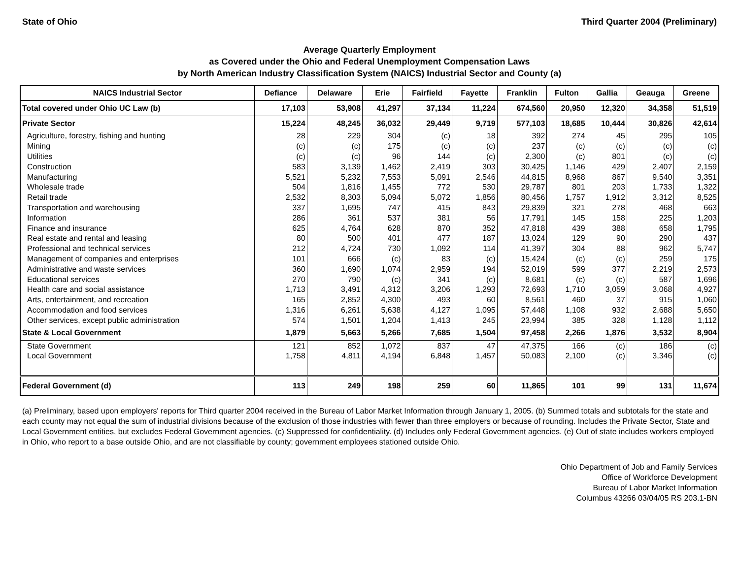State of Ohio Third Quarter 2004 (Preliminary)
Average Quarterly Employment
as Covered under the Ohio and Federal Unemployment Compensation Laws
by North American Industry Classification System (NAICS) Industrial Sector and County (a)
| NAICS Industrial Sector | Defiance | Delaware | Erie | Fairfield | Fayette | Franklin | Fulton | Gallia | Geauga | Greene |
| --- | --- | --- | --- | --- | --- | --- | --- | --- | --- | --- |
| Total covered under Ohio UC Law (b) | 17,103 | 53,908 | 41,297 | 37,134 | 11,224 | 674,560 | 20,950 | 12,320 | 34,358 | 51,519 |
| Private Sector | 15,224 | 48,245 | 36,032 | 29,449 | 9,719 | 577,103 | 18,685 | 10,444 | 30,826 | 42,614 |
| Agriculture, forestry, fishing and hunting | 28 | 229 | 304 | (c) | 18 | 392 | 274 | 45 | 295 | 105 |
| Mining | (c) | (c) | 175 | (c) | (c) | 237 | (c) | (c) | (c) | (c) |
| Utilities | (c) | (c) | 96 | 144 | (c) | 2,300 | (c) | 801 | (c) | (c) |
| Construction | 583 | 3,139 | 1,462 | 2,419 | 303 | 30,425 | 1,146 | 429 | 2,407 | 2,159 |
| Manufacturing | 5,521 | 5,232 | 7,553 | 5,091 | 2,546 | 44,815 | 8,968 | 867 | 9,540 | 3,351 |
| Wholesale trade | 504 | 1,816 | 1,455 | 772 | 530 | 29,787 | 801 | 203 | 1,733 | 1,322 |
| Retail trade | 2,532 | 8,303 | 5,094 | 5,072 | 1,856 | 80,456 | 1,757 | 1,912 | 3,312 | 8,525 |
| Transportation and warehousing | 337 | 1,695 | 747 | 415 | 843 | 29,839 | 321 | 278 | 468 | 663 |
| Information | 286 | 361 | 537 | 381 | 56 | 17,791 | 145 | 158 | 225 | 1,203 |
| Finance and insurance | 625 | 4,764 | 628 | 870 | 352 | 47,818 | 439 | 388 | 658 | 1,795 |
| Real estate and rental and leasing | 80 | 500 | 401 | 477 | 187 | 13,024 | 129 | 90 | 290 | 437 |
| Professional and technical services | 212 | 4,724 | 730 | 1,092 | 114 | 41,397 | 304 | 88 | 962 | 5,747 |
| Management of companies and enterprises | 101 | 666 | (c) | 83 | (c) | 15,424 | (c) | (c) | 259 | 175 |
| Administrative and waste services | 360 | 1,690 | 1,074 | 2,959 | 194 | 52,019 | 599 | 377 | 2,219 | 2,573 |
| Educational services | 270 | 790 | (c) | 341 | (c) | 8,681 | (c) | (c) | 587 | 1,696 |
| Health care and social assistance | 1,713 | 3,491 | 4,312 | 3,206 | 1,293 | 72,693 | 1,710 | 3,059 | 3,068 | 4,927 |
| Arts, entertainment, and recreation | 165 | 2,852 | 4,300 | 493 | 60 | 8,561 | 460 | 37 | 915 | 1,060 |
| Accommodation and food services | 1,316 | 6,261 | 5,638 | 4,127 | 1,095 | 57,448 | 1,108 | 932 | 2,688 | 5,650 |
| Other services, except public administration | 574 | 1,501 | 1,204 | 1,413 | 245 | 23,994 | 385 | 328 | 1,128 | 1,112 |
| State & Local Government | 1,879 | 5,663 | 5,266 | 7,685 | 1,504 | 97,458 | 2,266 | 1,876 | 3,532 | 8,904 |
| State Government | 121 | 852 | 1,072 | 837 | 47 | 47,375 | 166 | (c) | 186 | (c) |
| Local Government | 1,758 | 4,811 | 4,194 | 6,848 | 1,457 | 50,083 | 2,100 | (c) | 3,346 | (c) |
| Federal Government (d) | 113 | 249 | 198 | 259 | 60 | 11,865 | 101 | 99 | 131 | 11,674 |
(a) Preliminary, based upon employers' reports for Third quarter 2004 received in the Bureau of Labor Market Information through January 1, 2005. (b) Summed totals and subtotals for the state and each county may not equal the sum of industrial divisions because of the exclusion of those industries with fewer than three employers or because of rounding. Includes the Private Sector, State and Local Government entities, but excludes Federal Government agencies. (c) Suppressed for confidentiality. (d) Includes only Federal Government agencies. (e) Out of state includes workers employed in Ohio, who report to a base outside Ohio, and are not classifiable by county; government employees stationed outside Ohio.
Ohio Department of Job and Family Services
Office of Workforce Development
Bureau of Labor Market Information
Columbus 43266 03/04/05 RS 203.1-BN